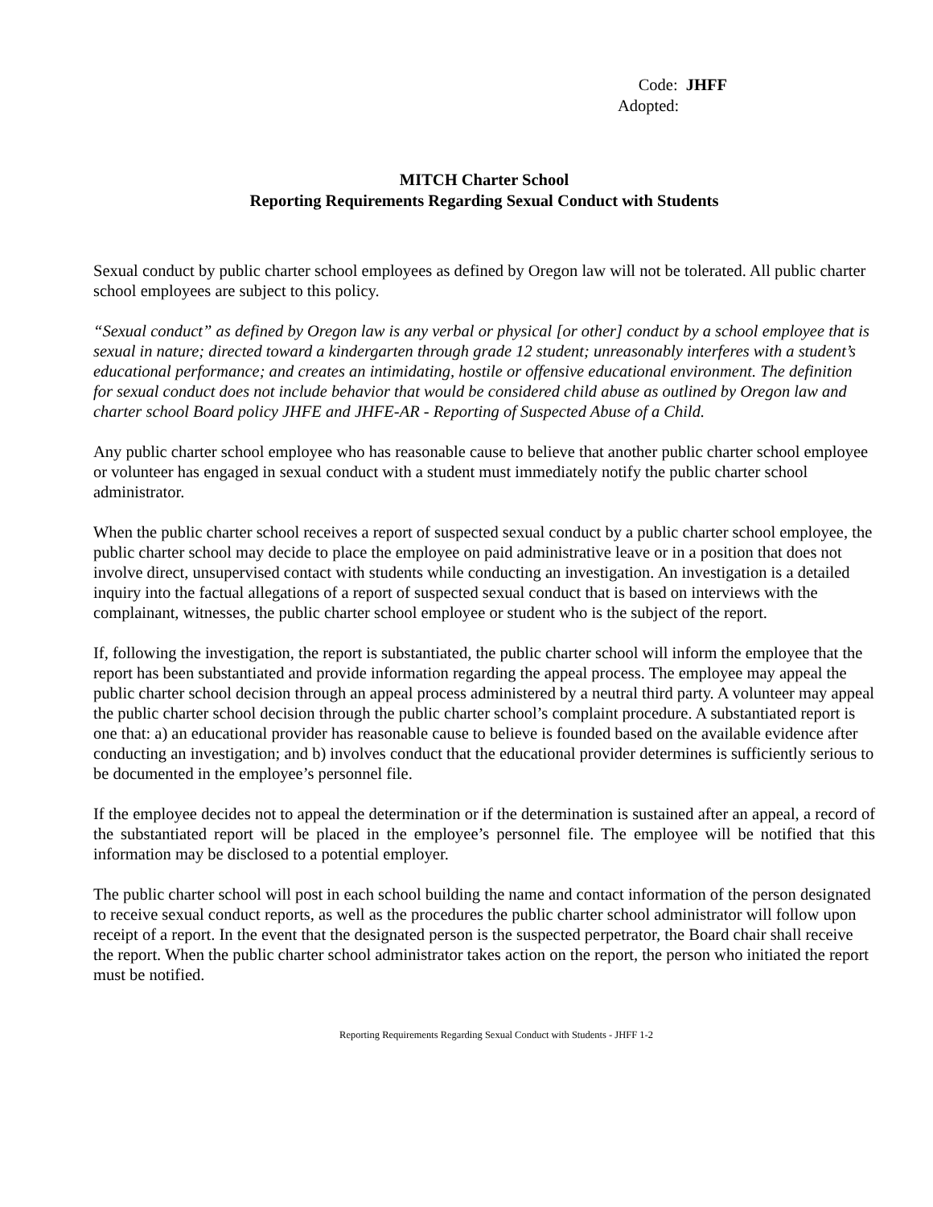Code: JHFF
Adopted:
MITCH Charter School
Reporting Requirements Regarding Sexual Conduct with Students
Sexual conduct by public charter school employees as defined by Oregon law will not be tolerated. All public charter school employees are subject to this policy.
“Sexual conduct” as defined by Oregon law is any verbal or physical [or other] conduct by a school employee that is sexual in nature; directed toward a kindergarten through grade 12 student; unreasonably interferes with a student’s educational performance; and creates an intimidating, hostile or offensive educational environment. The definition for sexual conduct does not include behavior that would be considered child abuse as outlined by Oregon law and charter school Board policy JHFE and JHFE-AR - Reporting of Suspected Abuse of a Child.
Any public charter school employee who has reasonable cause to believe that another public charter school employee or volunteer has engaged in sexual conduct with a student must immediately notify the public charter school administrator.
When the public charter school receives a report of suspected sexual conduct by a public charter school employee, the public charter school may decide to place the employee on paid administrative leave or in a position that does not involve direct, unsupervised contact with students while conducting an investigation. An investigation is a detailed inquiry into the factual allegations of a report of suspected sexual conduct that is based on interviews with the complainant, witnesses, the public charter school employee or student who is the subject of the report.
If, following the investigation, the report is substantiated, the public charter school will inform the employee that the report has been substantiated and provide information regarding the appeal process. The employee may appeal the public charter school decision through an appeal process administered by a neutral third party. A volunteer may appeal the public charter school decision through the public charter school’s complaint procedure. A substantiated report is one that: a) an educational provider has reasonable cause to believe is founded based on the available evidence after conducting an investigation; and b) involves conduct that the educational provider determines is sufficiently serious to be documented in the employee’s personnel file.
If the employee decides not to appeal the determination or if the determination is sustained after an appeal, a record of the substantiated report will be placed in the employee’s personnel file. The employee will be notified that this information may be disclosed to a potential employer.
The public charter school will post in each school building the name and contact information of the person designated to receive sexual conduct reports, as well as the procedures the public charter school administrator will follow upon receipt of a report. In the event that the designated person is the suspected perpetrator, the Board chair shall receive the report. When the public charter school administrator takes action on the report, the person who initiated the report must be notified.
Reporting Requirements Regarding Sexual Conduct with Students - JHFF 1-2